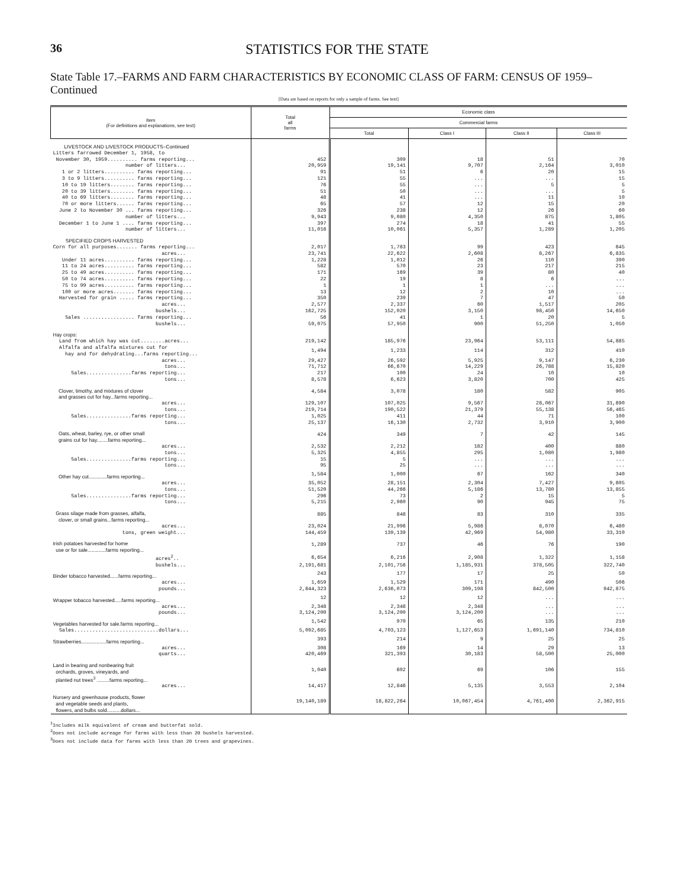36
STATISTICS FOR THE STATE
State Table 17.–FARMS AND FARM CHARACTERISTICS BY ECONOMIC CLASS OF FARM: CENSUS OF 1959–Continued
[Data are based on reports for only a sample of farms. See text]
| Item (For definitions and explanations, see text) | Total all farms | Economic class | | | |
| --- | --- | --- | --- | --- | --- |
| | | Commercial farms | | | |
| | | Total | Class I | Class II | Class III |
| LIVESTOCK AND LIVESTOCK PRODUCTS–Continued | | | | | |
| Litters farrowed December 1, 1958, to | | | | | |
| November 30, 1959.......... farms reporting... | 452 | 309 | 18 | 51 | 70 |
| number of litters... | 20,959 | 19,141 | 9,707 | 2,164 | 3,010 |
| 1 or 2 litters.......... farms reporting... | 91 | 51 | 6 | 20 | 15 |
| 3 to 9 litters.......... farms reporting... | 121 | 55 | ... | ... | 15 |
| 10 to 19 litters........ farms reporting... | 76 | 55 | ... | 5 | 5 |
| 20 to 39 litters........ farms reporting... | 51 | 50 | ... | ... | 5 |
| 40 to 69 litters........ farms reporting... | 48 | 41 | ... | 11 | 10 |
| 70 or more litters...... farms reporting... | 65 | 57 | 12 | 15 | 20 |
| June 2 to November 30 ... farms reporting... | 326 | 238 | 12 | 26 | 60 |
| number of litters... | 9,943 | 9,080 | 4,350 | 875 | 1,805 |
| December 1 to June 1 .... farms reporting... | 397 | 274 | 18 | 41 | 55 |
| number of litters... | 11,016 | 10,061 | 5,357 | 1,289 | 1,205 |
| SPECIFIED CROPS HARVESTED | | | | | |
| Corn for all purposes....... farms reporting... | 2,017 | 1,783 | 99 | 423 | 645 |
| acres... | 23,741 | 22,622 | 2,608 | 8,267 | 6,835 |
| Under 11 acres.......... farms reporting... | 1,228 | 1,012 | 26 | 110 | 390 |
| 11 to 24 acres.......... farms reporting... | 582 | 570 | 23 | 217 | 215 |
| 25 to 49 acres.......... farms reporting... | 171 | 169 | 39 | 80 | 40 |
| 50 to 74 acres.......... farms reporting... | 22 | 19 | 8 | 6 | ... |
| 75 to 99 acres.......... farms reporting... | 1 | 1 | 1 | ... | ... |
| 100 or more acres....... farms reporting... | 13 | 12 | 2 | 10 | ... |
| Harvested for grain ..... farms reporting... | 350 | 239 | 7 | 47 | 50 |
| acres... | 2,577 | 2,337 | 60 | 1,517 | 205 |
| bushels... | 162,725 | 152,020 | 3,150 | 98,450 | 14,650 |
| Sales ................. farms reporting... | 56 | 41 | 1 | 20 | 5 |
| bushels... | 59,075 | 57,950 | 900 | 51,250 | 1,050 |
| Hay crops: | | | | | |
| Land from which hay was cut........acres... | 219,142 | 185,976 | 23,964 | 53,111 | 54,885 |
| Alfalfa and alfalfa mixtures cut for hay and for dehydrating...farms reporting... | 1,494 | 1,233 | 114 | 312 | 410 |
| acres... | 29,427 | 26,592 | 5,925 | 9,147 | 6,230 |
| tons... | 71,712 | 66,670 | 14,229 | 26,788 | 15,820 |
| Sales...............farms reporting... | 217 | 100 | 24 | 10 | 10 |
| tons... | 8,578 | 6,623 | 3,820 | 700 | 425 |
| Clover, timothy, and mixtures of clover and grasses cut for hay...farms reporting... | 4,584 | 3,078 | 180 | 582 | 905 |
| acres... | 129,107 | 107,025 | 9,567 | 28,067 | 31,690 |
| tons... | 219,714 | 190,522 | 21,379 | 55,138 | 56,465 |
| Sales...............farms reporting... | 1,025 | 411 | 44 | 71 | 100 |
| tons... | 25,137 | 16,130 | 2,732 | 3,910 | 3,900 |
| Oats, wheat, barley, rye, or other small grains cut for hay........farms reporting... | 424 | 349 | 7 | 42 | 145 |
| acres... | 2,532 | 2,212 | 182 | 400 | 880 |
| tons... | 5,325 | 4,855 | 295 | 1,080 | 1,980 |
| Sales...............farms reporting... | 15 | 5 | ... | ... | ... |
| tons... | 95 | 25 | ... | ... | ... |
| Other hay cut.............farms reporting... | 1,584 | 1,000 | 67 | 162 | 340 |
| acres... | 35,052 | 28,151 | 2,304 | 7,427 | 9,605 |
| tons... | 51,520 | 44,266 | 5,186 | 13,780 | 13,855 |
| Sales...............farms reporting... | 296 | 73 | 2 | 15 | 5 |
| tons... | 5,215 | 2,960 | 90 | 945 | 75 |
| Grass silage made from grasses, alfalfa, clover, or small grains...farms reporting... | 885 | 848 | 83 | 310 | 335 |
| acres... | 23,024 | 21,996 | 5,986 | 8,070 | 6,480 |
| tons, green weight... | 144,459 | 139,139 | 42,969 | 54,980 | 33,310 |
| Irish potatoes harvested for home use or for sale.............farms reporting... | 1,289 | 737 | 46 | 76 | 190 |
| acres<sup>2</sup>.. | 6,654 | 6,216 | 2,908 | 1,322 | 1,158 |
| bushels... | 2,191,681 | 2,101,756 | 1,185,931 | 378,505 | 322,740 |
| Binder tobacco harvested......farms reporting... | 243 | 177 | 17 | 25 | 50 |
| acres... | 1,659 | 1,529 | 171 | 490 | 506 |
| pounds... | 2,844,323 | 2,636,073 | 309,198 | 842,500 | 942,875 |
| Wrapper tobacco harvested.....farms reporting... | 12 | 12 | 12 | ... | ... |
| acres... | 2,348 | 2,348 | 2,348 | ... | ... |
| pounds... | 3,124,200 | 3,124,200 | 3,124,200 | ... | ... |
| Vegetables harvested for sale.farms reporting... | 1,542 | 970 | 65 | 135 | 210 |
| Sales............................dollars... | 5,092,685 | 4,703,123 | 1,127,653 | 1,691,140 | 734,810 |
| Strawberries..................farms reporting... | 393 | 214 | 9 | 25 | 25 |
| acres... | 308 | 169 | 14 | 29 | 13 |
| quarts... | 420,469 | 321,393 | 30,183 | 58,500 | 25,000 |
| Land in bearing and nonbearing fruit orchards, groves, vineyards, and planted nut trees<sup>3</sup> .........farms reporting... | 1,040 | 602 | 69 | 106 | 155 |
| acres... | 14,417 | 12,846 | 5,135 | 3,553 | 2,104 |
| Nursery and greenhouse products, flower and vegetable seeds and plants, flowers, and bulbs sold..........dollars... | 19,140,189 | 18,822,264 | 10,067,454 | 4,761,400 | 2,362,915 |
<sup>1</sup> Includes milk equivalent of cream and butterfat sold.
<sup>2</sup> Does not include acreage for farms with less than 20 bushels harvested.
<sup>3</sup> Does not include data for farms with less than 20 trees and grapevines.